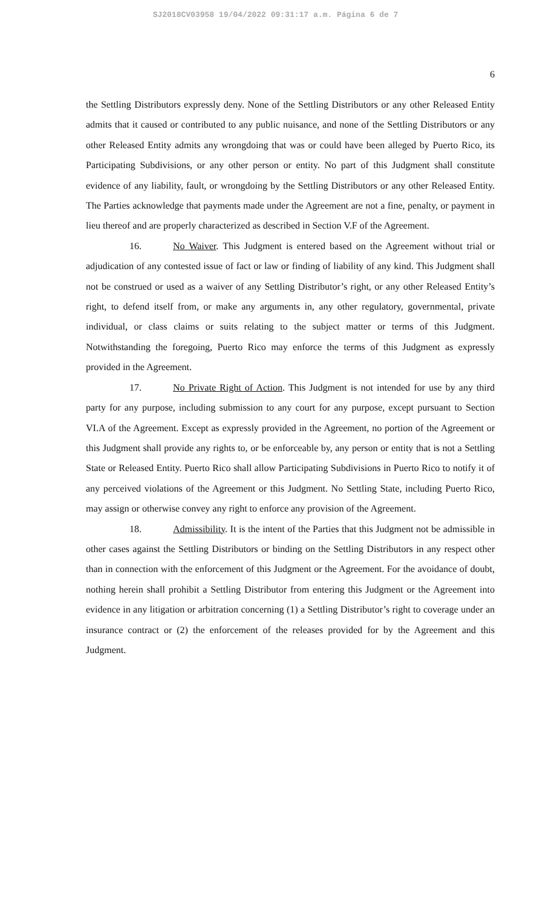SJ2018CV03958 19/04/2022 09:31:17 a.m. Página 6 de 7
6
the Settling Distributors expressly deny. None of the Settling Distributors or any other Released Entity admits that it caused or contributed to any public nuisance, and none of the Settling Distributors or any other Released Entity admits any wrongdoing that was or could have been alleged by Puerto Rico, its Participating Subdivisions, or any other person or entity. No part of this Judgment shall constitute evidence of any liability, fault, or wrongdoing by the Settling Distributors or any other Released Entity. The Parties acknowledge that payments made under the Agreement are not a fine, penalty, or payment in lieu thereof and are properly characterized as described in Section V.F of the Agreement.
16. No Waiver. This Judgment is entered based on the Agreement without trial or adjudication of any contested issue of fact or law or finding of liability of any kind. This Judgment shall not be construed or used as a waiver of any Settling Distributor’s right, or any other Released Entity’s right, to defend itself from, or make any arguments in, any other regulatory, governmental, private individual, or class claims or suits relating to the subject matter or terms of this Judgment. Notwithstanding the foregoing, Puerto Rico may enforce the terms of this Judgment as expressly provided in the Agreement.
17. No Private Right of Action. This Judgment is not intended for use by any third party for any purpose, including submission to any court for any purpose, except pursuant to Section VI.A of the Agreement. Except as expressly provided in the Agreement, no portion of the Agreement or this Judgment shall provide any rights to, or be enforceable by, any person or entity that is not a Settling State or Released Entity. Puerto Rico shall allow Participating Subdivisions in Puerto Rico to notify it of any perceived violations of the Agreement or this Judgment. No Settling State, including Puerto Rico, may assign or otherwise convey any right to enforce any provision of the Agreement.
18. Admissibility. It is the intent of the Parties that this Judgment not be admissible in other cases against the Settling Distributors or binding on the Settling Distributors in any respect other than in connection with the enforcement of this Judgment or the Agreement. For the avoidance of doubt, nothing herein shall prohibit a Settling Distributor from entering this Judgment or the Agreement into evidence in any litigation or arbitration concerning (1) a Settling Distributor’s right to coverage under an insurance contract or (2) the enforcement of the releases provided for by the Agreement and this Judgment.